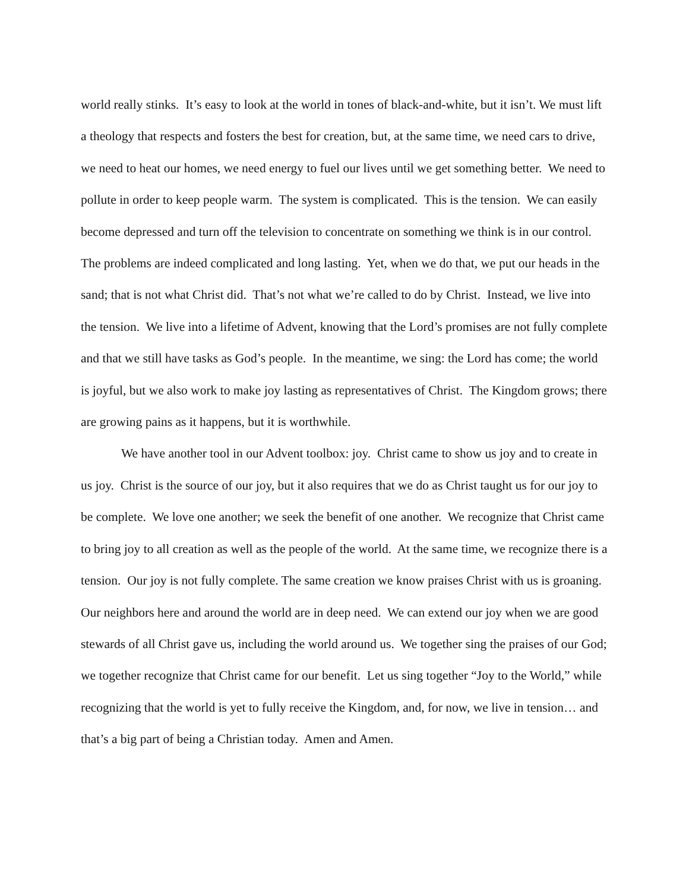world really stinks. It’s easy to look at the world in tones of black-and-white, but it isn’t. We must lift a theology that respects and fosters the best for creation, but, at the same time, we need cars to drive, we need to heat our homes, we need energy to fuel our lives until we get something better. We need to pollute in order to keep people warm. The system is complicated. This is the tension. We can easily become depressed and turn off the television to concentrate on something we think is in our control. The problems are indeed complicated and long lasting. Yet, when we do that, we put our heads in the sand; that is not what Christ did. That’s not what we’re called to do by Christ. Instead, we live into the tension. We live into a lifetime of Advent, knowing that the Lord’s promises are not fully complete and that we still have tasks as God’s people. In the meantime, we sing: the Lord has come; the world is joyful, but we also work to make joy lasting as representatives of Christ. The Kingdom grows; there are growing pains as it happens, but it is worthwhile.
We have another tool in our Advent toolbox: joy. Christ came to show us joy and to create in us joy. Christ is the source of our joy, but it also requires that we do as Christ taught us for our joy to be complete. We love one another; we seek the benefit of one another. We recognize that Christ came to bring joy to all creation as well as the people of the world. At the same time, we recognize there is a tension. Our joy is not fully complete. The same creation we know praises Christ with us is groaning. Our neighbors here and around the world are in deep need. We can extend our joy when we are good stewards of all Christ gave us, including the world around us. We together sing the praises of our God; we together recognize that Christ came for our benefit. Let us sing together “Joy to the World,” while recognizing that the world is yet to fully receive the Kingdom, and, for now, we live in tension… and that’s a big part of being a Christian today. Amen and Amen.